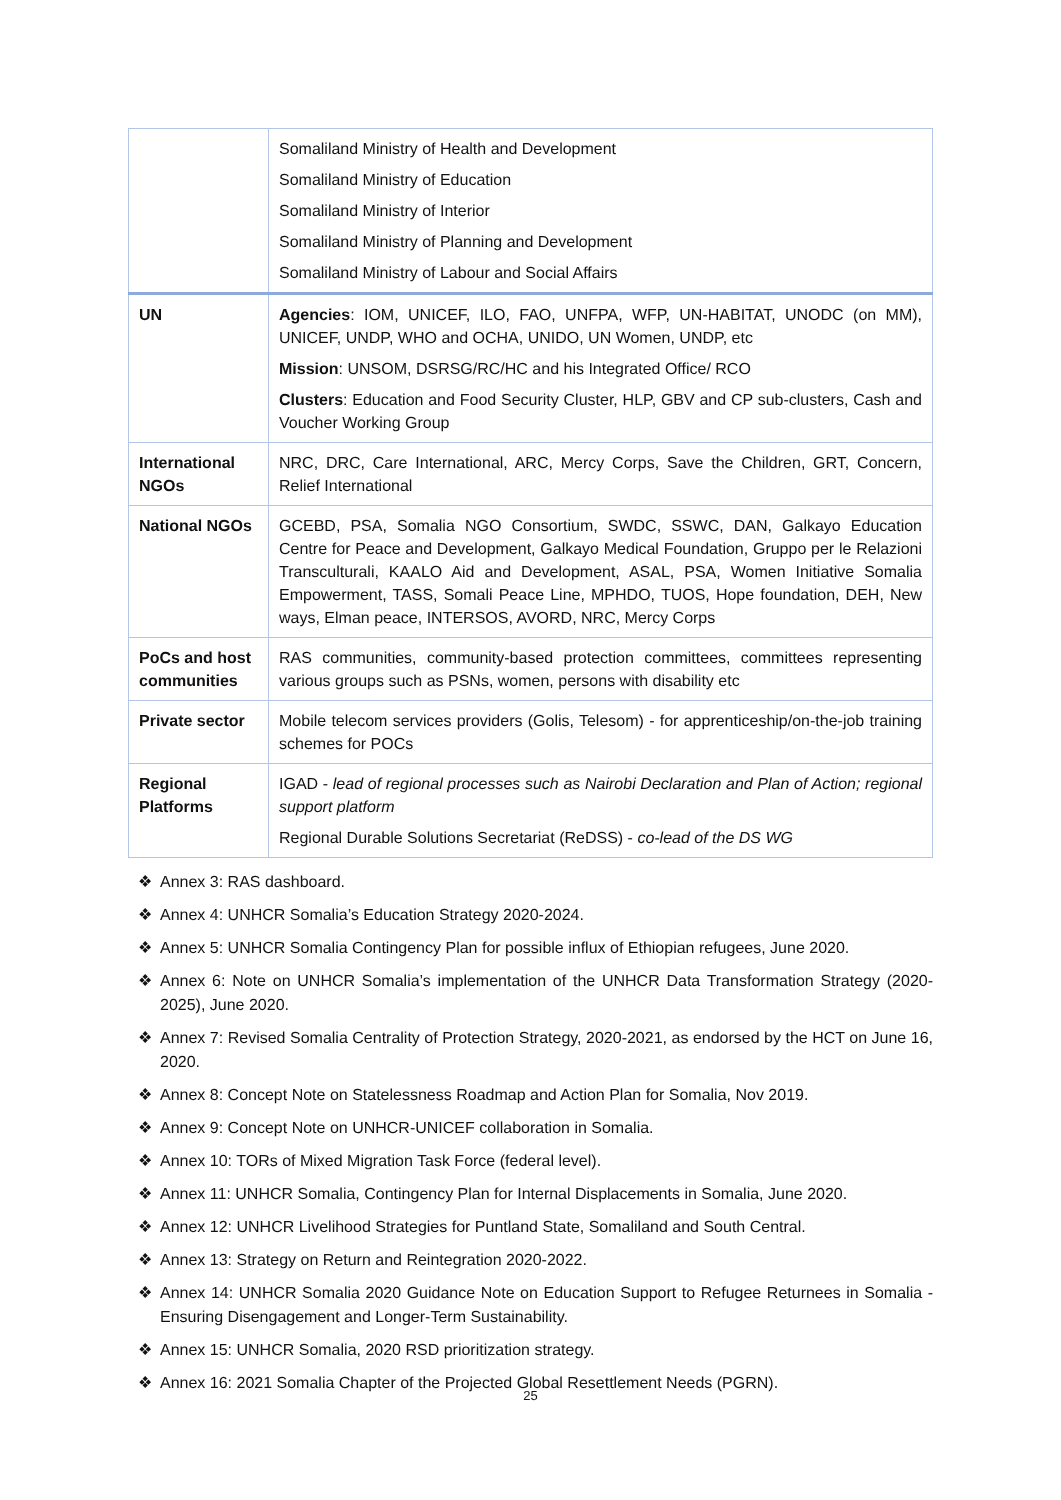| | Somaliland Ministry of Health and Development Somaliland Ministry of Education Somaliland Ministry of Interior Somaliland Ministry of Planning and Development Somaliland Ministry of Labour and Social Affairs |
| UN | Agencies : IOM, UNICEF, ILO, FAO, UNFPA, WFP, UN-HABITAT, UNODC (on MM), UNICEF, UNDP, WHO and OCHA, UNIDO, UN Women, UNDP, etc Mission : UNSOM, DSRSG/RC/HC and his Integrated Office/ RCO Clusters : Education and Food Security Cluster, HLP, GBV and CP sub-clusters, Cash and Voucher Working Group |
| International NGOs | NRC, DRC, Care International, ARC, Mercy Corps, Save the Children, GRT, Concern, Relief International |
| National NGOs | GCEBD, PSA, Somalia NGO Consortium, SWDC, SSWC, DAN, Galkayo Education Centre for Peace and Development, Galkayo Medical Foundation, Gruppo per le Relazioni Transculturali, KAALO Aid and Development, ASAL, PSA, Women Initiative Somalia Empowerment, TASS, Somali Peace Line, MPHDO, TUOS, Hope foundation, DEH, New ways, Elman peace, INTERSOS, AVORD, NRC, Mercy Corps |
| PoCs and host communities | RAS communities, community-based protection committees, committees representing various groups such as PSNs, women, persons with disability etc |
| Private sector | Mobile telecom services providers (Golis, Telesom) - for apprenticeship/on-the-job training schemes for POCs |
| Regional Platforms | IGAD - lead of regional processes such as Nairobi Declaration and Plan of Action; regional support platform Regional Durable Solutions Secretariat (ReDSS) - co-lead of the DS WG |
❖ Annex 3: RAS dashboard.
❖ Annex 4: UNHCR Somalia’s Education Strategy 2020-2024.
❖ Annex 5: UNHCR Somalia Contingency Plan for possible influx of Ethiopian refugees, June 2020.
❖ Annex 6: Note on UNHCR Somalia’s implementation of the UNHCR Data Transformation Strategy (2020-2025), June 2020.
❖ Annex 7: Revised Somalia Centrality of Protection Strategy, 2020-2021, as endorsed by the HCT on June 16, 2020.
❖ Annex 8: Concept Note on Statelessness Roadmap and Action Plan for Somalia, Nov 2019.
❖ Annex 9: Concept Note on UNHCR-UNICEF collaboration in Somalia.
❖ Annex 10: TORs of Mixed Migration Task Force (federal level).
❖ Annex 11: UNHCR Somalia, Contingency Plan for Internal Displacements in Somalia, June 2020.
❖ Annex 12: UNHCR Livelihood Strategies for Puntland State, Somaliland and South Central.
❖ Annex 13: Strategy on Return and Reintegration 2020-2022.
❖ Annex 14: UNHCR Somalia 2020 Guidance Note on Education Support to Refugee Returnees in Somalia - Ensuring Disengagement and Longer-Term Sustainability.
❖ Annex 15: UNHCR Somalia, 2020 RSD prioritization strategy.
❖ Annex 16: 2021 Somalia Chapter of the Projected Global Resettlement Needs (PGRN).
25